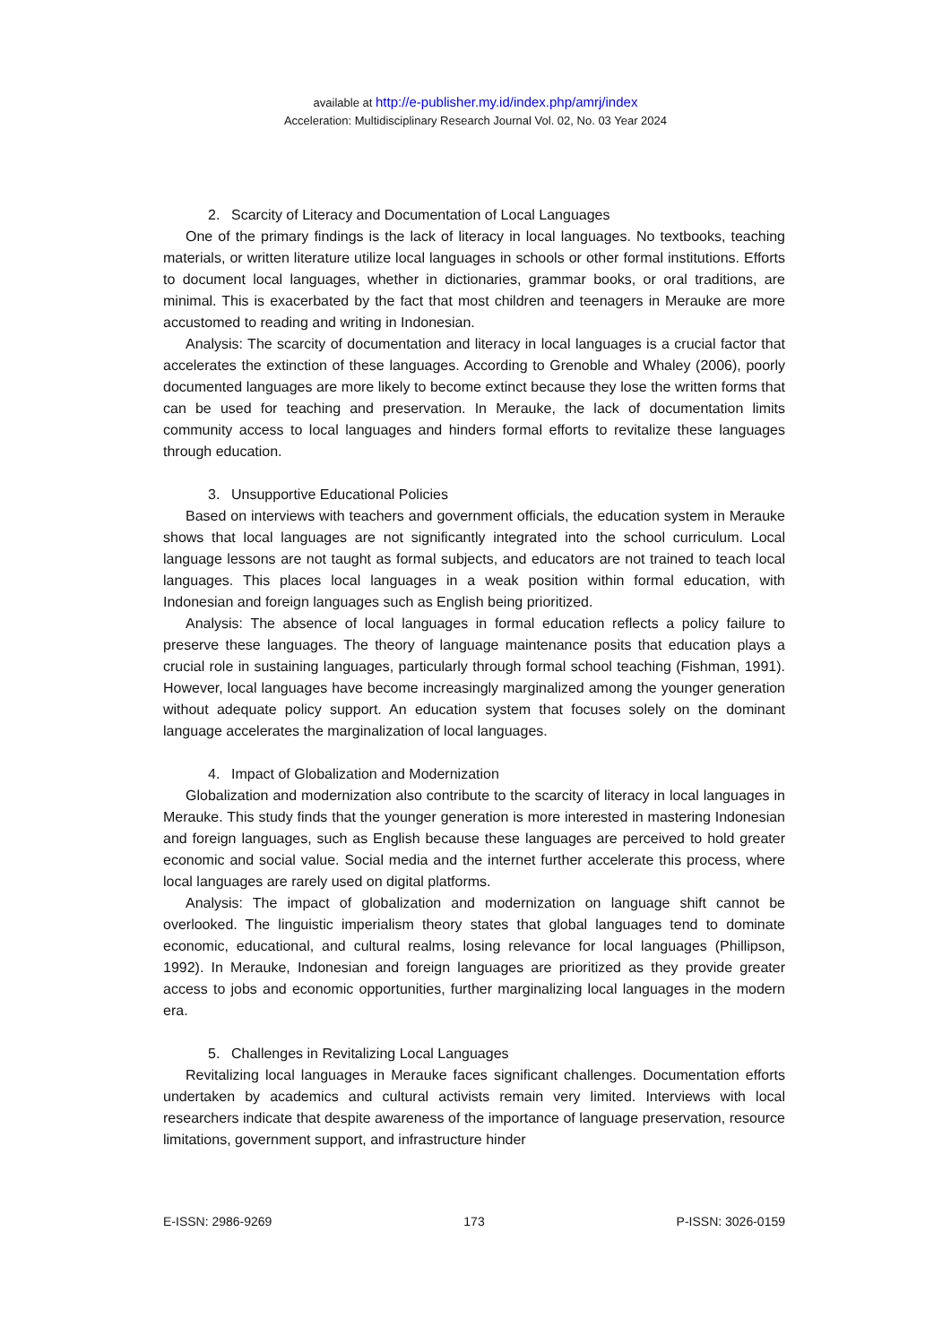available at http://e-publisher.my.id/index.php/amrj/index
Acceleration: Multidisciplinary Research Journal Vol. 02, No. 03 Year 2024
2. Scarcity of Literacy and Documentation of Local Languages
One of the primary findings is the lack of literacy in local languages. No textbooks, teaching materials, or written literature utilize local languages in schools or other formal institutions. Efforts to document local languages, whether in dictionaries, grammar books, or oral traditions, are minimal. This is exacerbated by the fact that most children and teenagers in Merauke are more accustomed to reading and writing in Indonesian.
Analysis: The scarcity of documentation and literacy in local languages is a crucial factor that accelerates the extinction of these languages. According to Grenoble and Whaley (2006), poorly documented languages are more likely to become extinct because they lose the written forms that can be used for teaching and preservation. In Merauke, the lack of documentation limits community access to local languages and hinders formal efforts to revitalize these languages through education.
3. Unsupportive Educational Policies
Based on interviews with teachers and government officials, the education system in Merauke shows that local languages are not significantly integrated into the school curriculum. Local language lessons are not taught as formal subjects, and educators are not trained to teach local languages. This places local languages in a weak position within formal education, with Indonesian and foreign languages such as English being prioritized.
Analysis: The absence of local languages in formal education reflects a policy failure to preserve these languages. The theory of language maintenance posits that education plays a crucial role in sustaining languages, particularly through formal school teaching (Fishman, 1991). However, local languages have become increasingly marginalized among the younger generation without adequate policy support. An education system that focuses solely on the dominant language accelerates the marginalization of local languages.
4. Impact of Globalization and Modernization
Globalization and modernization also contribute to the scarcity of literacy in local languages in Merauke. This study finds that the younger generation is more interested in mastering Indonesian and foreign languages, such as English because these languages are perceived to hold greater economic and social value. Social media and the internet further accelerate this process, where local languages are rarely used on digital platforms.
Analysis: The impact of globalization and modernization on language shift cannot be overlooked. The linguistic imperialism theory states that global languages tend to dominate economic, educational, and cultural realms, losing relevance for local languages (Phillipson, 1992). In Merauke, Indonesian and foreign languages are prioritized as they provide greater access to jobs and economic opportunities, further marginalizing local languages in the modern era.
5. Challenges in Revitalizing Local Languages
Revitalizing local languages in Merauke faces significant challenges. Documentation efforts undertaken by academics and cultural activists remain very limited. Interviews with local researchers indicate that despite awareness of the importance of language preservation, resource limitations, government support, and infrastructure hinder
E-ISSN: 2986-9269 173 P-ISSN: 3026-0159